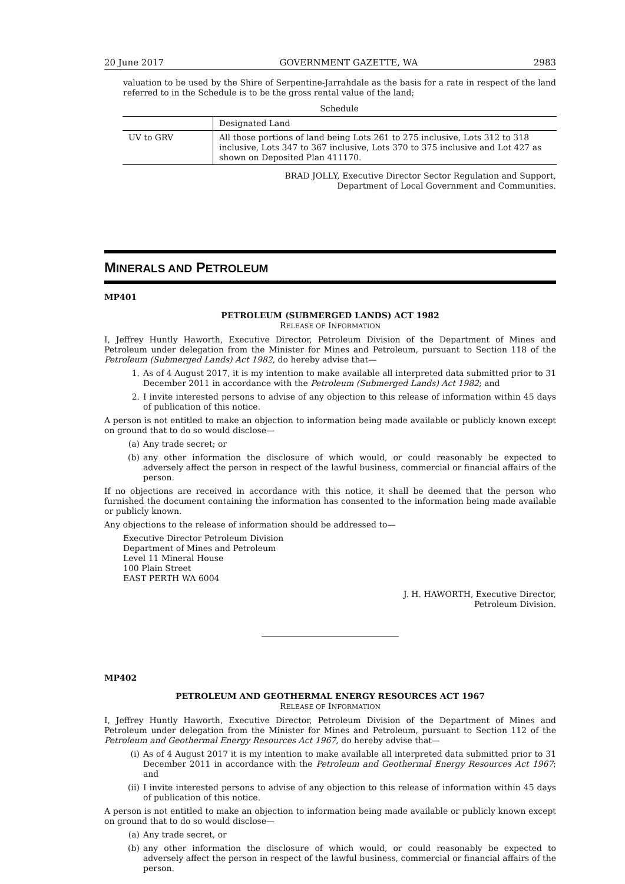20 June 2017 GOVERNMENT GAZETTE, WA 2983
valuation to be used by the Shire of Serpentine-Jarrahdale as the basis for a rate in respect of the land referred to in the Schedule is to be the gross rental value of the land;
Schedule
| | Designated Land |
| UV to GRV | All those portions of land being Lots 261 to 275 inclusive, Lots 312 to 318 inclusive, Lots 347 to 367 inclusive, Lots 370 to 375 inclusive and Lot 427 as shown on Deposited Plan 411170. |
BRAD JOLLY, Executive Director Sector Regulation and Support,
Department of Local Government and Communities.
MINERALS AND PETROLEUM
MP401
PETROLEUM (SUBMERGED LANDS) ACT 1982
RELEASE OF INFORMATION
I, Jeffrey Huntly Haworth, Executive Director, Petroleum Division of the Department of Mines and Petroleum under delegation from the Minister for Mines and Petroleum, pursuant to Section 118 of the Petroleum (Submerged Lands) Act 1982, do hereby advise that—
1. As of 4 August 2017, it is my intention to make available all interpreted data submitted prior to 31 December 2011 in accordance with the Petroleum (Submerged Lands) Act 1982; and
2. I invite interested persons to advise of any objection to this release of information within 45 days of publication of this notice.
A person is not entitled to make an objection to information being made available or publicly known except on ground that to do so would disclose—
(a) Any trade secret; or
(b) any other information the disclosure of which would, or could reasonably be expected to adversely affect the person in respect of the lawful business, commercial or financial affairs of the person.
If no objections are received in accordance with this notice, it shall be deemed that the person who furnished the document containing the information has consented to the information being made available or publicly known.
Any objections to the release of information should be addressed to—
Executive Director Petroleum Division
Department of Mines and Petroleum
Level 11 Mineral House
100 Plain Street
EAST PERTH WA 6004
J. H. HAWORTH, Executive Director,
Petroleum Division.
MP402
PETROLEUM AND GEOTHERMAL ENERGY RESOURCES ACT 1967
RELEASE OF INFORMATION
I, Jeffrey Huntly Haworth, Executive Director, Petroleum Division of the Department of Mines and Petroleum under delegation from the Minister for Mines and Petroleum, pursuant to Section 112 of the Petroleum and Geothermal Energy Resources Act 1967, do hereby advise that—
(i) As of 4 August 2017 it is my intention to make available all interpreted data submitted prior to 31 December 2011 in accordance with the Petroleum and Geothermal Energy Resources Act 1967; and
(ii) I invite interested persons to advise of any objection to this release of information within 45 days of publication of this notice.
A person is not entitled to make an objection to information being made available or publicly known except on ground that to do so would disclose—
(a) Any trade secret, or
(b) any other information the disclosure of which would, or could reasonably be expected to adversely affect the person in respect of the lawful business, commercial or financial affairs of the person.